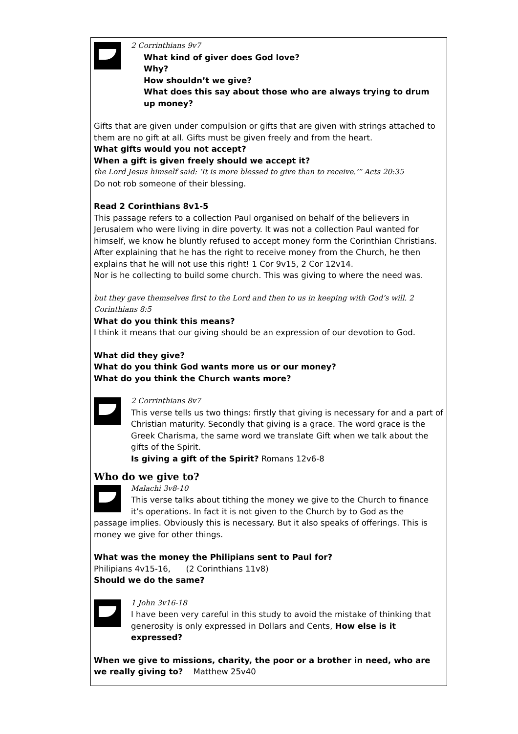2 Corrinthians 9v7
What kind of giver does God love?
Why?
How shouldn’t we give?
What does this say about those who are always trying to drum up money?
Gifts that are given under compulsion or gifts that are given with strings attached to them are no gift at all. Gifts must be given freely and from the heart.
What gifts would you not accept?
When a gift is given freely should we accept it?
the Lord Jesus himself said: ‘It is more blessed to give than to receive.’” Acts 20:35
Do not rob someone of their blessing.
Read 2 Corinthians 8v1-5
This passage refers to a collection Paul organised on behalf of the believers in Jerusalem who were living in dire poverty. It was not a collection Paul wanted for himself, we know he bluntly refused to accept money form the Corinthian Christians. After explaining that he has the right to receive money from the Church, he then explains that he will not use this right! 1 Cor 9v15, 2 Cor 12v14.
Nor is he collecting to build some church. This was giving to where the need was.
but they gave themselves first to the Lord and then to us in keeping with God’s will. 2 Corinthians 8:5
What do you think this means?
I think it means that our giving should be an expression of our devotion to God.
What did they give?
What do you think God wants more us or our money?
What do you think the Church wants more?
2 Corrinthians 8v7
This verse tells us two things: firstly that giving is necessary for and a part of Christian maturity. Secondly that giving is a grace. The word grace is the Greek Charisma, the same word we translate Gift when we talk about the gifts of the Spirit.
Is giving a gift of the Spirit? Romans 12v6-8
Who do we give to?
Malachi 3v8-10
This verse talks about tithing the money we give to the Church to finance it’s operations. In fact it is not given to the Church by to God as the
passage implies. Obviously this is necessary. But it also speaks of offerings. This is money we give for other things.
What was the money the Philipians sent to Paul for?
Philipians 4v15-16, (2 Corinthians 11v8)
Should we do the same?
1 John 3v16-18
I have been very careful in this study to avoid the mistake of thinking that generosity is only expressed in Dollars and Cents, How else is it expressed?
When we give to missions, charity, the poor or a brother in need, who are we really giving to? Matthew 25v40